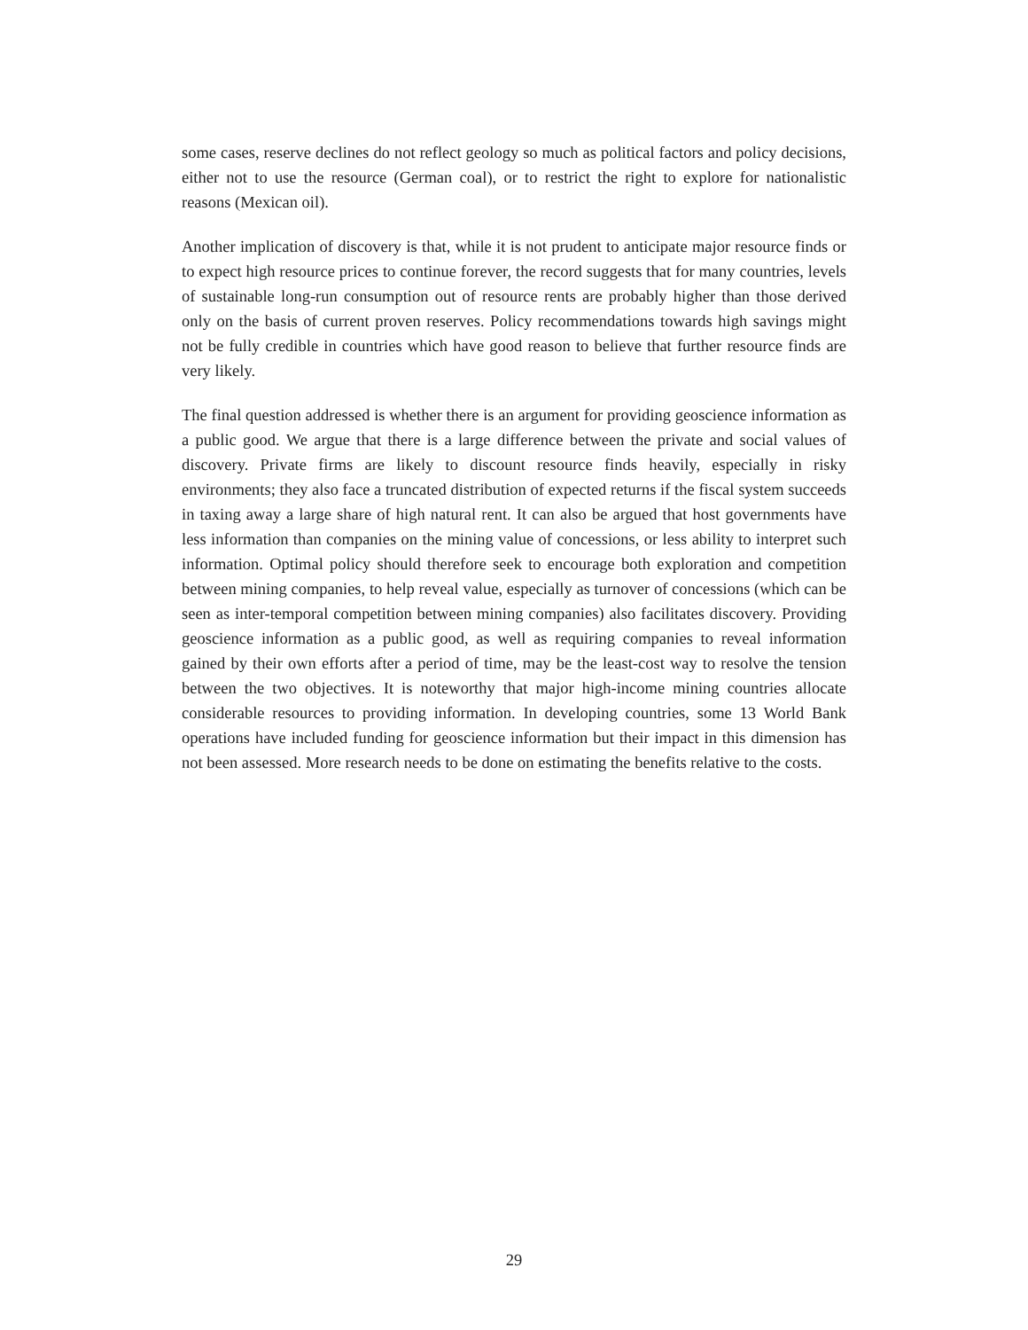some cases, reserve declines do not reflect geology so much as political factors and policy decisions, either not to use the resource (German coal), or to restrict the right to explore for nationalistic reasons (Mexican oil).
Another implication of discovery is that, while it is not prudent to anticipate major resource finds or to expect high resource prices to continue forever, the record suggests that for many countries, levels of sustainable long-run consumption out of resource rents are probably higher than those derived only on the basis of current proven reserves. Policy recommendations towards high savings might not be fully credible in countries which have good reason to believe that further resource finds are very likely.
The final question addressed is whether there is an argument for providing geoscience information as a public good. We argue that there is a large difference between the private and social values of discovery. Private firms are likely to discount resource finds heavily, especially in risky environments; they also face a truncated distribution of expected returns if the fiscal system succeeds in taxing away a large share of high natural rent. It can also be argued that host governments have less information than companies on the mining value of concessions, or less ability to interpret such information. Optimal policy should therefore seek to encourage both exploration and competition between mining companies, to help reveal value, especially as turnover of concessions (which can be seen as inter-temporal competition between mining companies) also facilitates discovery. Providing geoscience information as a public good, as well as requiring companies to reveal information gained by their own efforts after a period of time, may be the least-cost way to resolve the tension between the two objectives. It is noteworthy that major high-income mining countries allocate considerable resources to providing information. In developing countries, some 13 World Bank operations have included funding for geoscience information but their impact in this dimension has not been assessed. More research needs to be done on estimating the benefits relative to the costs.
29